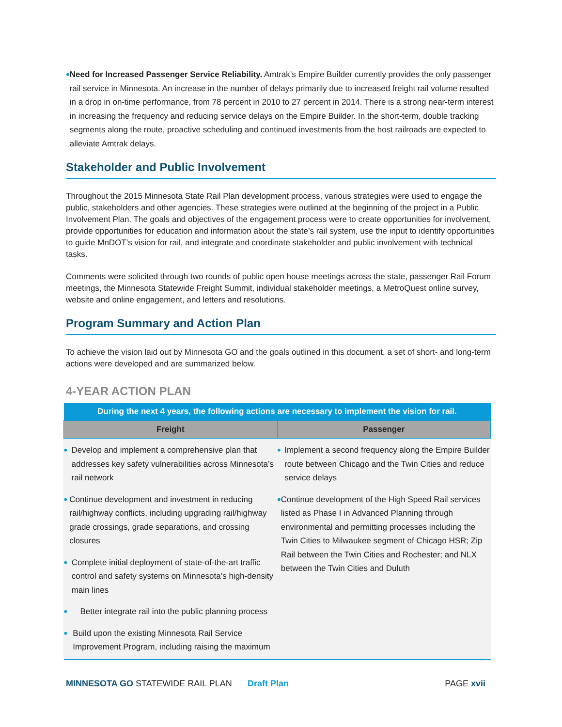• Need for Increased Passenger Service Reliability. Amtrak’s Empire Builder currently provides the only passenger rail service in Minnesota. An increase in the number of delays primarily due to increased freight rail volume resulted in a drop in on-time performance, from 78 percent in 2010 to 27 percent in 2014. There is a strong near-term interest in increasing the frequency and reducing service delays on the Empire Builder. In the short-term, double tracking segments along the route, proactive scheduling and continued investments from the host railroads are expected to alleviate Amtrak delays.
Stakeholder and Public Involvement
Throughout the 2015 Minnesota State Rail Plan development process, various strategies were used to engage the public, stakeholders and other agencies. These strategies were outlined at the beginning of the project in a Public Involvement Plan. The goals and objectives of the engagement process were to create opportunities for involvement, provide opportunities for education and information about the state’s rail system, use the input to identify opportunities to guide MnDOT’s vision for rail, and integrate and coordinate stakeholder and public involvement with technical tasks.
Comments were solicited through two rounds of public open house meetings across the state, passenger Rail Forum meetings, the Minnesota Statewide Freight Summit, individual stakeholder meetings, a MetroQuest online survey, website and online engagement, and letters and resolutions.
Program Summary and Action Plan
To achieve the vision laid out by Minnesota GO and the goals outlined in this document, a set of short- and long-term actions were developed and are summarized below.
4-YEAR ACTION PLAN
| During the next 4 years, the following actions are necessary to implement the vision for rail. | |
| Freight | Passenger |
| • Develop and implement a comprehensive plan that addresses key safety vulnerabilities across Minnesota’s rail network • Continue development and investment in reducing rail/highway conflicts, including upgrading rail/highway grade crossings, grade separations, and crossing closures • Complete initial deployment of state-of-the-art traffic control and safety systems on Minnesota’s high-density main lines • Better integrate rail into the public planning process • Build upon the existing Minnesota Rail Service Improvement Program, including raising the maximum | • Implement a second frequency along the Empire Builder route between Chicago and the Twin Cities and reduce service delays • Continue development of the High Speed Rail services listed as Phase I in Advanced Planning through environmental and permitting processes including the Twin Cities to Milwaukee segment of Chicago HSR; Zip Rail between the Twin Cities and Rochester; and NLX between the Twin Cities and Duluth |
MINNESOTA GO STATEWIDE RAIL PLAN Draft Plan PAGE xvii